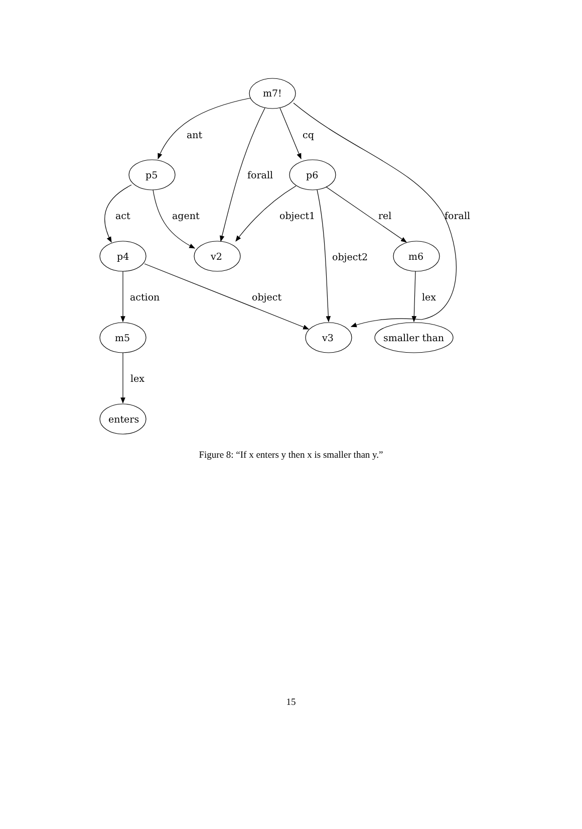m7!
p5
p6
p4
v2
m6
m5
v3
smaller than
enters
ant
cq
forall
act
agent
object1
rel
forall
object2
action
object
lex
lex
Figure 8: “If x enters y then x is smaller than y.”
15